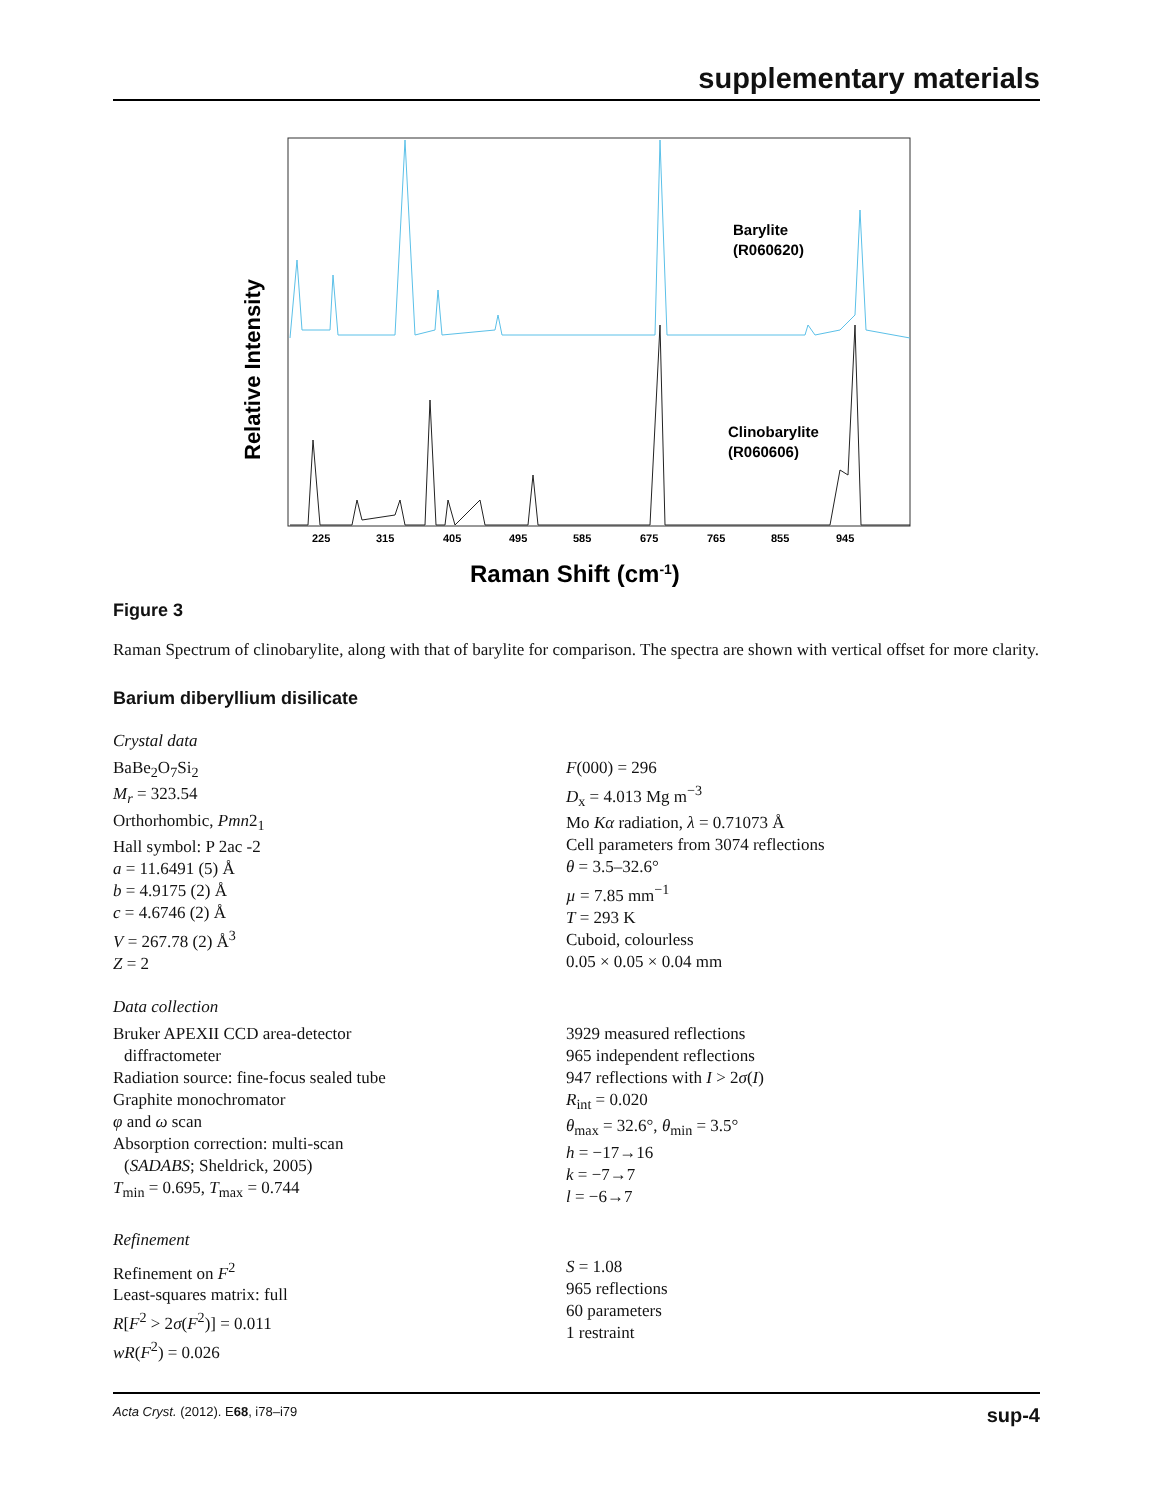supplementary materials
Relative Intensity
Barylite
(R060620)
Clinobarylite
(R060606)
225
315
405
495
585
675
765
855
945
Raman Shift (cm-1)
Figure 3
Raman Spectrum of clinobarylite, along with that of barylite for comparison. The spectra are shown with vertical offset for more clarity.
Barium diberyllium disilicate
Crystal data
BaBe<sub>2</sub>O<sub>7</sub>Si<sub>2</sub>
M<sub>r</sub> = 323.54
Orthorhombic, Pmn2<sub>1</sub>
Hall symbol: P 2ac -2
a = 11.6491 (5) Å
b = 4.9175 (2) Å
c = 4.6746 (2) Å
V = 267.78 (2) Å<sup>3</sup>
Z = 2
F(000) = 296
D<sub>x</sub> = 4.013 Mg m<sup>−3</sup>
Mo Kα radiation, λ = 0.71073 Å
Cell parameters from 3074 reflections
θ = 3.5–32.6°
µ = 7.85 mm<sup>−1</sup>
T = 293 K
Cuboid, colourless
0.05 × 0.05 × 0.04 mm
Data collection
Bruker APEXII CCD area-detector
diffractometer
Radiation source: fine-focus sealed tube
Graphite monochromator
φ and ω scan
Absorption correction: multi-scan
(SADABS; Sheldrick, 2005)
T<sub>min</sub> = 0.695, T<sub>max</sub> = 0.744
3929 measured reflections
965 independent reflections
947 reflections with I > 2σ(I)
R<sub>int</sub> = 0.020
θ<sub>max</sub> = 32.6°, θ<sub>min</sub> = 3.5°
h = −17→16
k = −7→7
l = −6→7
Refinement
Refinement on F<sup>2</sup>
Least-squares matrix: full
R[F<sup>2</sup> > 2σ(F<sup>2</sup>)] = 0.011
wR(F<sup>2</sup>) = 0.026
S = 1.08
965 reflections
60 parameters
1 restraint
Acta Cryst. (2012). E68, i78–i79 sup-4